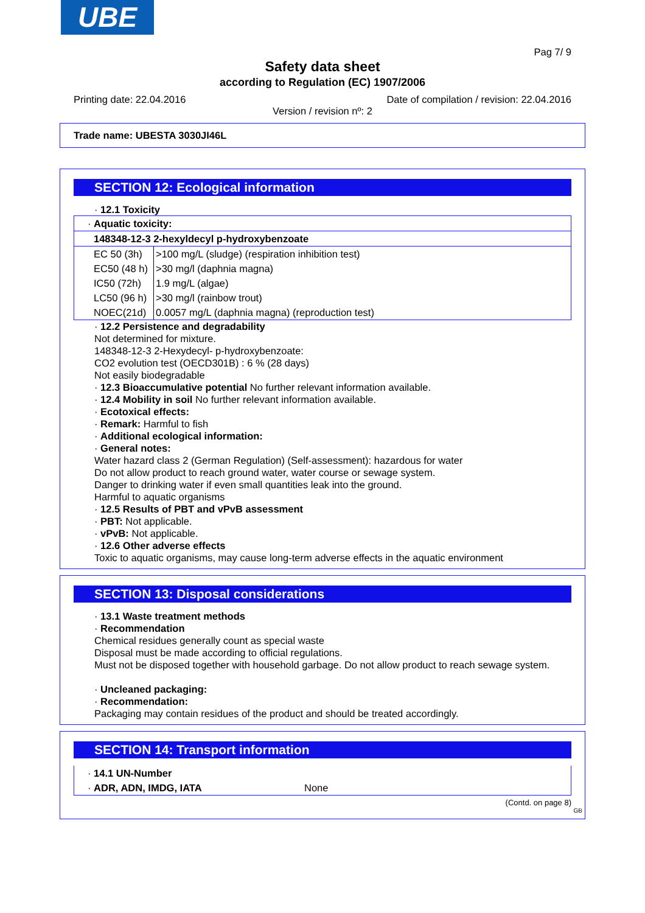UBE
Pag 7/ 9
Safety data sheet
according to Regulation (EC) 1907/2006
Printing date: 22.04.2016 Date of compilation / revision: 22.04.2016
Version / revision nº: 2
Trade name: UBESTA 3030JI46L
SECTION 12: Ecological information
· 12.1 Toxicity
| · Aquatic toxicity: | |
| 148348-12-3 2-hexyldecyl p-hydroxybenzoate | |
| EC 50 (3h) | >100 mg/L (sludge) (respiration inhibition test) |
| EC50 (48 h) | >30 mg/l (daphnia magna) |
| IC50 (72h) | 1.9 mg/L (algae) |
| LC50 (96 h) | >30 mg/l (rainbow trout) |
| NOEC(21d) | 0.0057 mg/L (daphnia magna) (reproduction test) |
· 12.2 Persistence and degradability
Not determined for mixture.
148348-12-3 2-Hexydecyl- p-hydroxybenzoate:
CO2 evolution test (OECD301B) : 6 % (28 days)
Not easily biodegradable
· 12.3 Bioaccumulative potential No further relevant information available.
· 12.4 Mobility in soil No further relevant information available.
· Ecotoxical effects:
· Remark: Harmful to fish
· Additional ecological information:
· General notes:
Water hazard class 2 (German Regulation) (Self-assessment): hazardous for water
Do not allow product to reach ground water, water course or sewage system.
Danger to drinking water if even small quantities leak into the ground.
Harmful to aquatic organisms
· 12.5 Results of PBT and vPvB assessment
· PBT: Not applicable.
· vPvB: Not applicable.
· 12.6 Other adverse effects
Toxic to aquatic organisms, may cause long-term adverse effects in the aquatic environment
SECTION 13: Disposal considerations
· 13.1 Waste treatment methods
· Recommendation
Chemical residues generally count as special waste
Disposal must be made according to official regulations.
Must not be disposed together with household garbage. Do not allow product to reach sewage system.
· Uncleaned packaging:
· Recommendation:
Packaging may contain residues of the product and should be treated accordingly.
SECTION 14: Transport information
| · 14.1 UN-Number | |
| · ADR, ADN, IMDG, IATA | None |
(Contd. on page 8)
GB